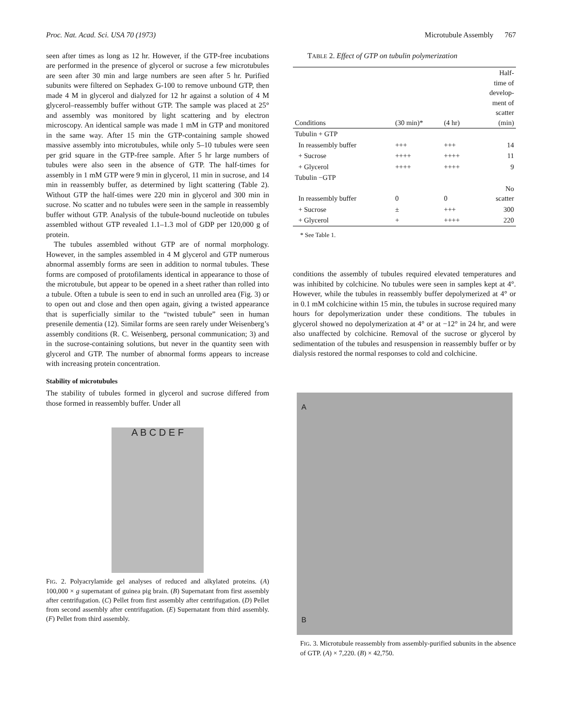Proc. Nat. Acad. Sci. USA 70 (1973) Microtubule Assembly 767
seen after times as long as 12 hr. However, if the GTP-free incubations are performed in the presence of glycerol or sucrose a few microtubules are seen after 30 min and large numbers are seen after 5 hr. Purified subunits were filtered on Sephadex G-100 to remove unbound GTP, then made 4 M in glycerol and dialyzed for 12 hr against a solution of 4 M glycerol–reassembly buffer without GTP. The sample was placed at 25° and assembly was monitored by light scattering and by electron microscopy. An identical sample was made 1 mM in GTP and monitored in the same way. After 15 min the GTP-containing sample showed massive assembly into microtubules, while only 5–10 tubules were seen per grid square in the GTP-free sample. After 5 hr large numbers of tubules were also seen in the absence of GTP. The half-times for assembly in 1 mM GTP were 9 min in glycerol, 11 min in sucrose, and 14 min in reassembly buffer, as determined by light scattering (Table 2). Without GTP the half-times were 220 min in glycerol and 300 min in sucrose. No scatter and no tubules were seen in the sample in reassembly buffer without GTP. Analysis of the tubule-bound nucleotide on tubules assembled without GTP revealed 1.1–1.3 mol of GDP per 120,000 g of protein.
The tubules assembled without GTP are of normal morphology. However, in the samples assembled in 4 M glycerol and GTP numerous abnormal assembly forms are seen in addition to normal tubules. These forms are composed of protofilaments identical in appearance to those of the microtubule, but appear to be opened in a sheet rather than rolled into a tubule. Often a tubule is seen to end in such an unrolled area (Fig. 3) or to open out and close and then open again, giving a twisted appearance that is superficially similar to the “twisted tubule” seen in human presenile dementia (12). Similar forms are seen rarely under Weisenberg’s assembly conditions (R. C. Weisenberg, personal communication; 3) and in the sucrose-containing solutions, but never in the quantity seen with glycerol and GTP. The number of abnormal forms appears to increase with increasing protein concentration.
Stability of microtubules
The stability of tubules formed in glycerol and sucrose differed from those formed in reassembly buffer. Under all
A B C D E F
FIG. 2. Polyacrylamide gel analyses of reduced and alkylated proteins. (A) 100,000 × g supernatant of guinea pig brain. (B) Supernatant from first assembly after centrifugation. (C) Pellet from first assembly after centrifugation. (D) Pellet from second assembly after centrifugation. (E) Supernatant from third assembly. (F) Pellet from third assembly.
TABLE 2. Effect of GTP on tubulin polymerization
| Conditions | (30 min)* | (4 hr) | Half- time of develop- ment of scatter (min) |
| --- | --- | --- | --- |
| Tubulin + GTP | | | |
| In reassembly buffer | +++ | +++ | 14 |
| + Sucrose | ++++ | ++++ | 11 |
| + Glycerol | ++++ | ++++ | 9 |
| Tubulin −GTP | | | |
| In reassembly buffer | 0 | 0 | No scatter |
| + Sucrose | ± | +++ | 300 |
| + Glycerol | + | ++++ | 220 |
* See Table 1.
conditions the assembly of tubules required elevated temperatures and was inhibited by colchicine. No tubules were seen in samples kept at 4°. However, while the tubules in reassembly buffer depolymerized at 4° or in 0.1 mM colchicine within 15 min, the tubules in sucrose required many hours for depolymerization under these conditions. The tubules in glycerol showed no depolymerization at 4° or at −12° in 24 hr, and were also unaffected by colchicine. Removal of the sucrose or glycerol by sedimentation of the tubules and resuspension in reassembly buffer or by dialysis restored the normal responses to cold and colchicine.
A
B
FIG. 3. Microtubule reassembly from assembly-purified subunits in the absence of GTP. (A) × 7,220. (B) × 42,750.